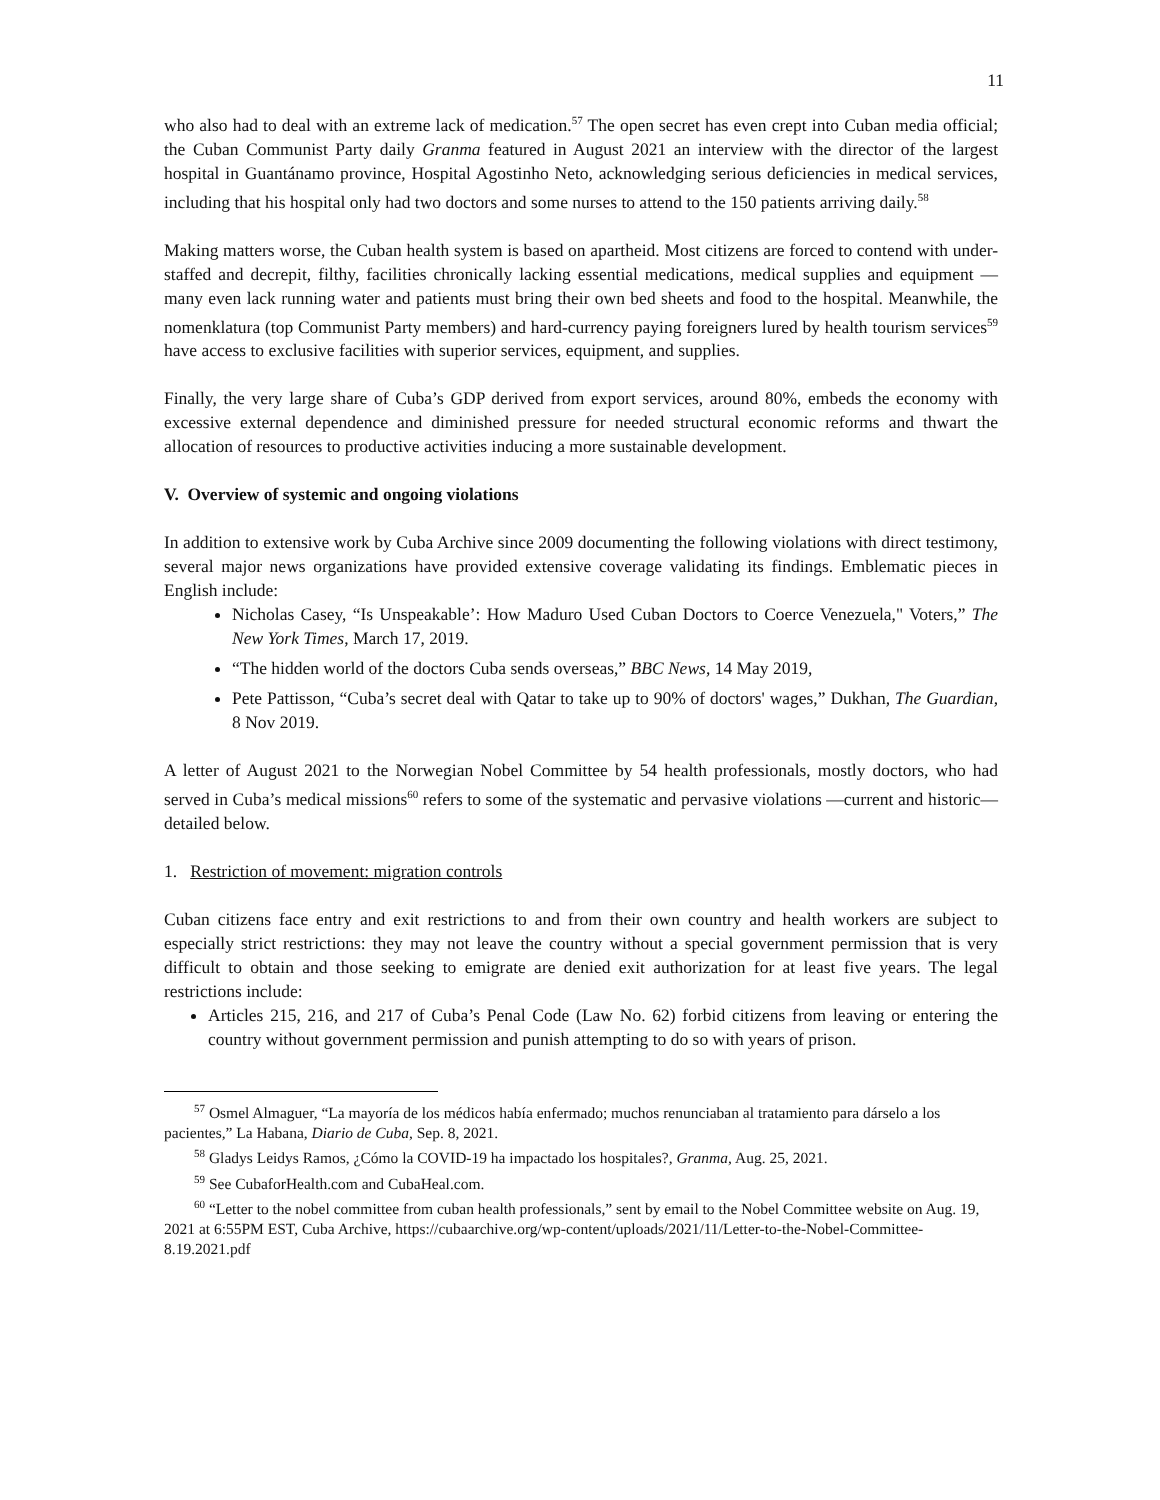11
who also had to deal with an extreme lack of medication.<sup>57</sup> The open secret has even crept into Cuban media official; the Cuban Communist Party daily Granma featured in August 2021 an interview with the director of the largest hospital in Guantánamo province, Hospital Agostinho Neto, acknowledging serious deficiencies in medical services, including that his hospital only had two doctors and some nurses to attend to the 150 patients arriving daily.<sup>58</sup>
Making matters worse, the Cuban health system is based on apartheid. Most citizens are forced to contend with under-staffed and decrepit, filthy, facilities chronically lacking essential medications, medical supplies and equipment —many even lack running water and patients must bring their own bed sheets and food to the hospital. Meanwhile, the nomenklatura (top Communist Party members) and hard-currency paying foreigners lured by health tourism services<sup>59</sup> have access to exclusive facilities with superior services, equipment, and supplies.
Finally, the very large share of Cuba’s GDP derived from export services, around 80%, embeds the economy with excessive external dependence and diminished pressure for needed structural economic reforms and thwart the allocation of resources to productive activities inducing a more sustainable development.
V. Overview of systemic and ongoing violations
In addition to extensive work by Cuba Archive since 2009 documenting the following violations with direct testimony, several major news organizations have provided extensive coverage validating its findings. Emblematic pieces in English include:
Nicholas Casey, “Is Unspeakable’: How Maduro Used Cuban Doctors to Coerce Venezuela," Voters,” The New York Times, March 17, 2019.
“The hidden world of the doctors Cuba sends overseas,” BBC News, 14 May 2019,
Pete Pattisson, “Cuba’s secret deal with Qatar to take up to 90% of doctors' wages,” Dukhan, The Guardian, 8 Nov 2019.
A letter of August 2021 to the Norwegian Nobel Committee by 54 health professionals, mostly doctors, who had served in Cuba’s medical missions<sup>60</sup> refers to some of the systematic and pervasive violations —current and historic— detailed below.
1. Restriction of movement: migration controls
Cuban citizens face entry and exit restrictions to and from their own country and health workers are subject to especially strict restrictions: they may not leave the country without a special government permission that is very difficult to obtain and those seeking to emigrate are denied exit authorization for at least five years. The legal restrictions include:
Articles 215, 216, and 217 of Cuba’s Penal Code (Law No. 62) forbid citizens from leaving or entering the country without government permission and punish attempting to do so with years of prison.
<sup>57</sup> Osmel Almaguer, “La mayoría de los médicos había enfermado; muchos renunciaban al tratamiento para dárselo a los pacientes,” La Habana, Diario de Cuba, Sep. 8, 2021.
<sup>58</sup> Gladys Leidys Ramos, ¿Cómo la COVID-19 ha impactado los hospitales?, Granma, Aug. 25, 2021.
<sup>59</sup> See CubaforHealth.com and CubaHeal.com.
<sup>60</sup> “Letter to the nobel committee from cuban health professionals,” sent by email to the Nobel Committee website on Aug. 19, 2021 at 6:55PM EST, Cuba Archive, https://cubaarchive.org/wp-content/uploads/2021/11/Letter-to-the-Nobel-Committee-8.19.2021.pdf